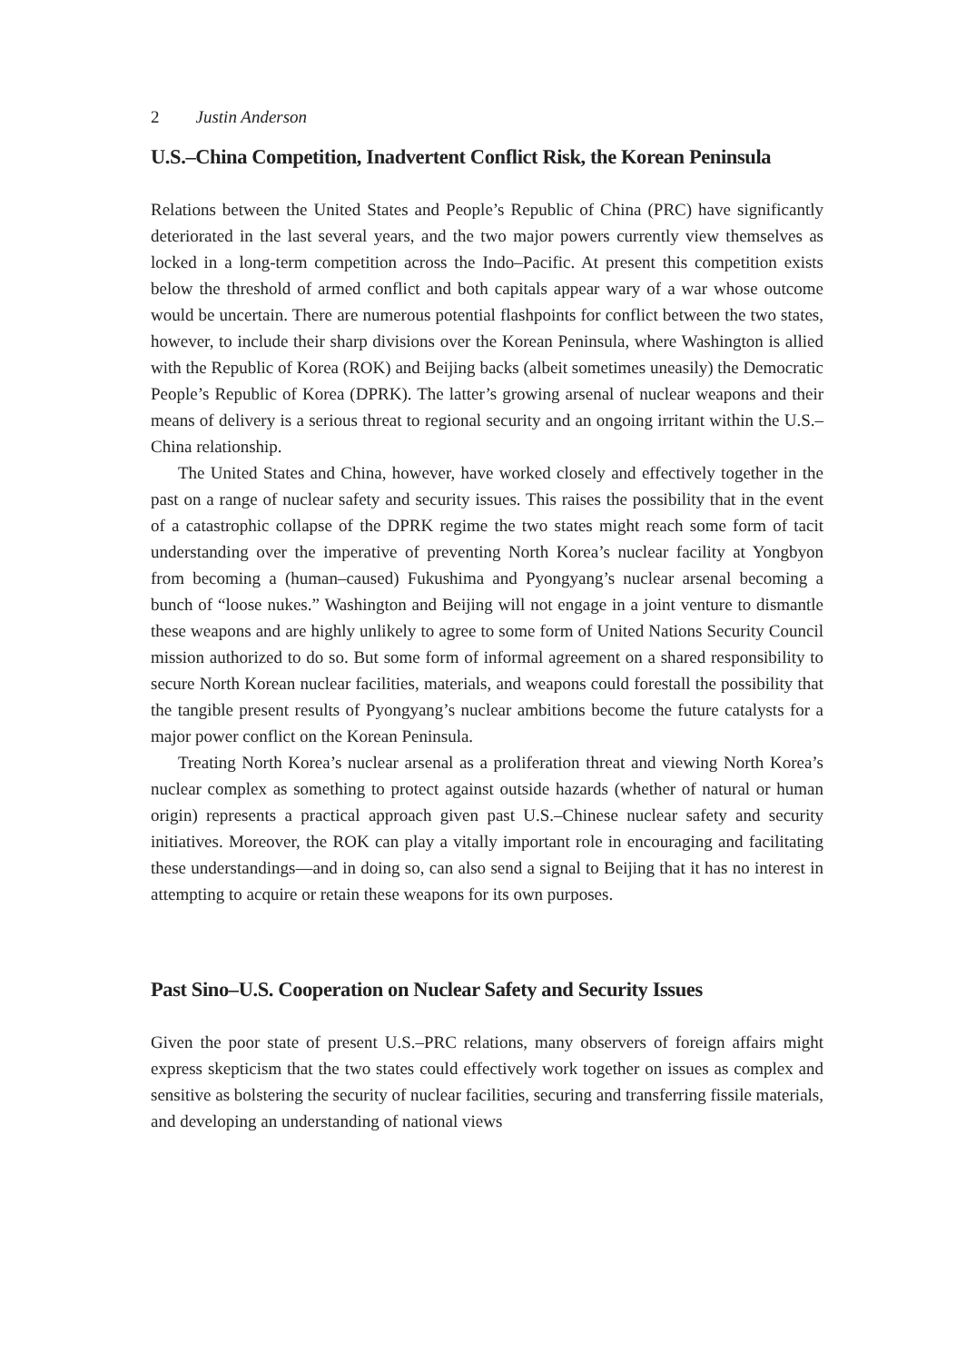2 Justin Anderson
U.S.–China Competition, Inadvertent Conflict Risk, the Korean Peninsula
Relations between the United States and People’s Republic of China (PRC) have significantly deteriorated in the last several years, and the two major powers currently view themselves as locked in a long-term competition across the Indo–Pacific. At present this competition exists below the threshold of armed conflict and both capitals appear wary of a war whose outcome would be uncertain. There are numerous potential flashpoints for conflict between the two states, however, to include their sharp divisions over the Korean Peninsula, where Washington is allied with the Republic of Korea (ROK) and Beijing backs (albeit sometimes uneasily) the Democratic People’s Republic of Korea (DPRK). The latter’s growing arsenal of nuclear weapons and their means of delivery is a serious threat to regional security and an ongoing irritant within the U.S.–China relationship.
The United States and China, however, have worked closely and effectively together in the past on a range of nuclear safety and security issues. This raises the possibility that in the event of a catastrophic collapse of the DPRK regime the two states might reach some form of tacit understanding over the imperative of preventing North Korea’s nuclear facility at Yongbyon from becoming a (human–caused) Fukushima and Pyongyang’s nuclear arsenal becoming a bunch of “loose nukes.” Washington and Beijing will not engage in a joint venture to dismantle these weapons and are highly unlikely to agree to some form of United Nations Security Council mission authorized to do so. But some form of informal agreement on a shared responsibility to secure North Korean nuclear facilities, materials, and weapons could forestall the possibility that the tangible present results of Pyongyang’s nuclear ambitions become the future catalysts for a major power conflict on the Korean Peninsula.
Treating North Korea’s nuclear arsenal as a proliferation threat and viewing North Korea’s nuclear complex as something to protect against outside hazards (whether of natural or human origin) represents a practical approach given past U.S.–Chinese nuclear safety and security initiatives. Moreover, the ROK can play a vitally important role in encouraging and facilitating these understandings—and in doing so, can also send a signal to Beijing that it has no interest in attempting to acquire or retain these weapons for its own purposes.
Past Sino–U.S. Cooperation on Nuclear Safety and Security Issues
Given the poor state of present U.S.–PRC relations, many observers of foreign affairs might express skepticism that the two states could effectively work together on issues as complex and sensitive as bolstering the security of nuclear facilities, securing and transferring fissile materials, and developing an understanding of national views